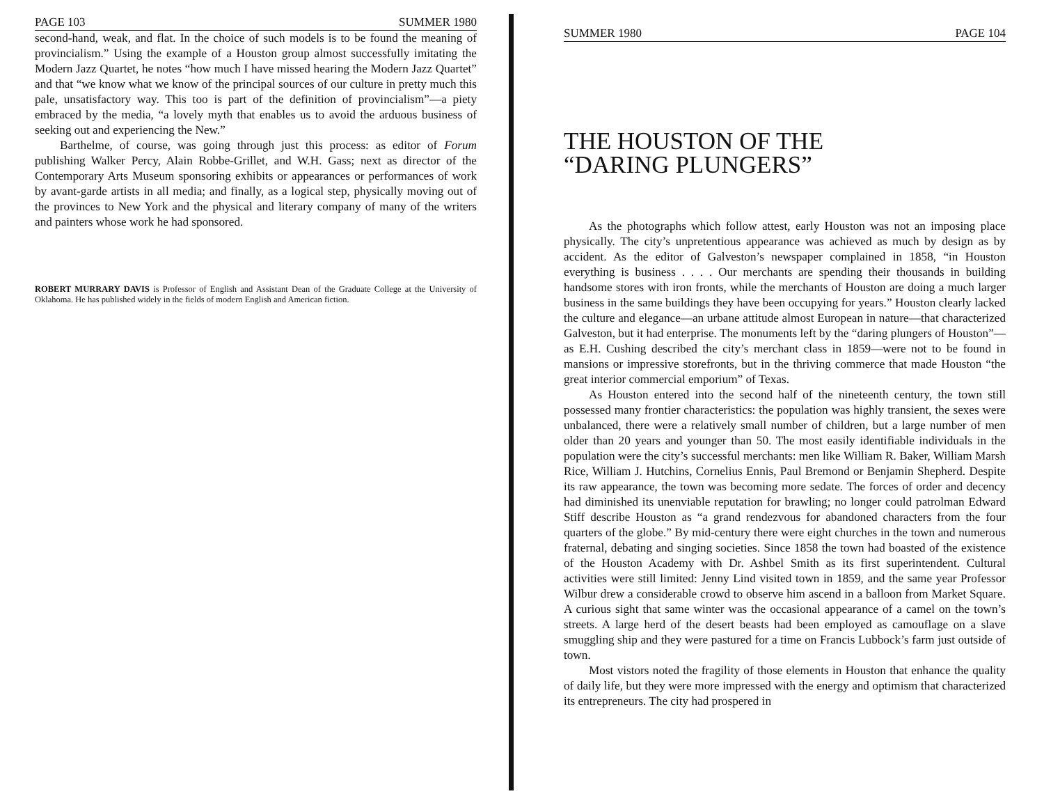PAGE 103 SUMMER 1980
second-hand, weak, and flat. In the choice of such models is to be found the meaning of provincialism.” Using the example of a Houston group almost successfully imitating the Modern Jazz Quartet, he notes “how much I have missed hearing the Modern Jazz Quartet” and that “we know what we know of the principal sources of our culture in pretty much this pale, unsatisfactory way. This too is part of the definition of provincialism”—a piety embraced by the media, “a lovely myth that enables us to avoid the arduous business of seeking out and experiencing the New.”
Barthelme, of course, was going through just this process: as editor of Forum publishing Walker Percy, Alain Robbe-Grillet, and W.H. Gass; next as director of the Contemporary Arts Museum sponsoring exhibits or appearances or performances of work by avant-garde artists in all media; and finally, as a logical step, physically moving out of the provinces to New York and the physical and literary company of many of the writers and painters whose work he had sponsored.
ROBERT MURRARY DAVIS is Professor of English and Assistant Dean of the Graduate College at the University of Oklahoma. He has published widely in the fields of modern English and American fiction.
SUMMER 1980 PAGE 104
THE HOUSTON OF THE
“DARING PLUNGERS”
As the photographs which follow attest, early Houston was not an imposing place physically. The city’s unpretentious appearance was achieved as much by design as by accident. As the editor of Galveston’s newspaper complained in 1858, “in Houston everything is business . . . . Our merchants are spending their thousands in building handsome stores with iron fronts, while the merchants of Houston are doing a much larger business in the same buildings they have been occupying for years.” Houston clearly lacked the culture and elegance—an urbane attitude almost European in nature—that characterized Galveston, but it had enterprise. The monuments left by the “daring plungers of Houston”—as E.H. Cushing described the city’s merchant class in 1859—were not to be found in mansions or impressive storefronts, but in the thriving commerce that made Houston “the great interior commercial emporium” of Texas.
As Houston entered into the second half of the nineteenth century, the town still possessed many frontier characteristics: the population was highly transient, the sexes were unbalanced, there were a relatively small number of children, but a large number of men older than 20 years and younger than 50. The most easily identifiable individuals in the population were the city’s successful merchants: men like William R. Baker, William Marsh Rice, William J. Hutchins, Cornelius Ennis, Paul Bremond or Benjamin Shepherd. Despite its raw appearance, the town was becoming more sedate. The forces of order and decency had diminished its unenviable reputation for brawling; no longer could patrolman Edward Stiff describe Houston as “a grand rendezvous for abandoned characters from the four quarters of the globe.” By mid-century there were eight churches in the town and numerous fraternal, debating and singing societies. Since 1858 the town had boasted of the existence of the Houston Academy with Dr. Ashbel Smith as its first superintendent. Cultural activities were still limited: Jenny Lind visited town in 1859, and the same year Professor Wilbur drew a considerable crowd to observe him ascend in a balloon from Market Square. A curious sight that same winter was the occasional appearance of a camel on the town’s streets. A large herd of the desert beasts had been employed as camouflage on a slave smuggling ship and they were pastured for a time on Francis Lubbock’s farm just outside of town.
Most vistors noted the fragility of those elements in Houston that enhance the quality of daily life, but they were more impressed with the energy and optimism that characterized its entrepreneurs. The city had prospered in